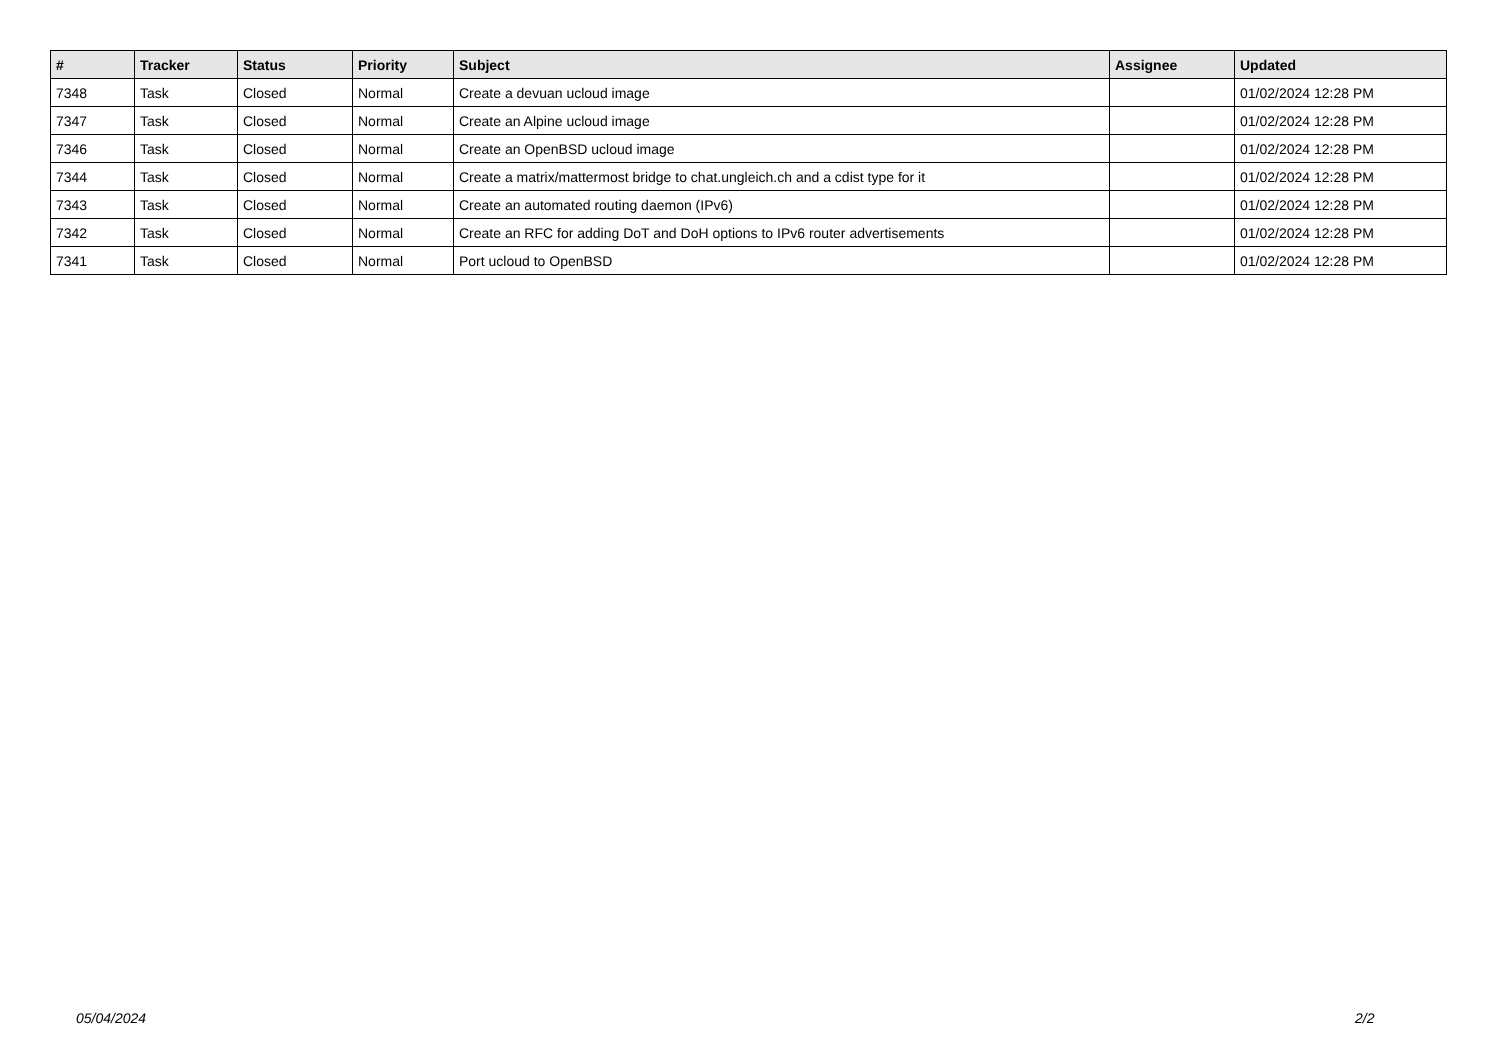| # | Tracker | Status | Priority | Subject | Assignee | Updated |
| --- | --- | --- | --- | --- | --- | --- |
| 7348 | Task | Closed | Normal | Create a devuan ucloud image | | 01/02/2024 12:28 PM |
| 7347 | Task | Closed | Normal | Create an Alpine ucloud image | | 01/02/2024 12:28 PM |
| 7346 | Task | Closed | Normal | Create an OpenBSD ucloud image | | 01/02/2024 12:28 PM |
| 7344 | Task | Closed | Normal | Create a matrix/mattermost bridge to chat.ungleich.ch and a cdist type for it | | 01/02/2024 12:28 PM |
| 7343 | Task | Closed | Normal | Create an automated routing daemon (IPv6) | | 01/02/2024 12:28 PM |
| 7342 | Task | Closed | Normal | Create an RFC for adding DoT and DoH options to IPv6 router advertisements | | 01/02/2024 12:28 PM |
| 7341 | Task | Closed | Normal | Port ucloud to OpenBSD | | 01/02/2024 12:28 PM |
05/04/2024 2/2